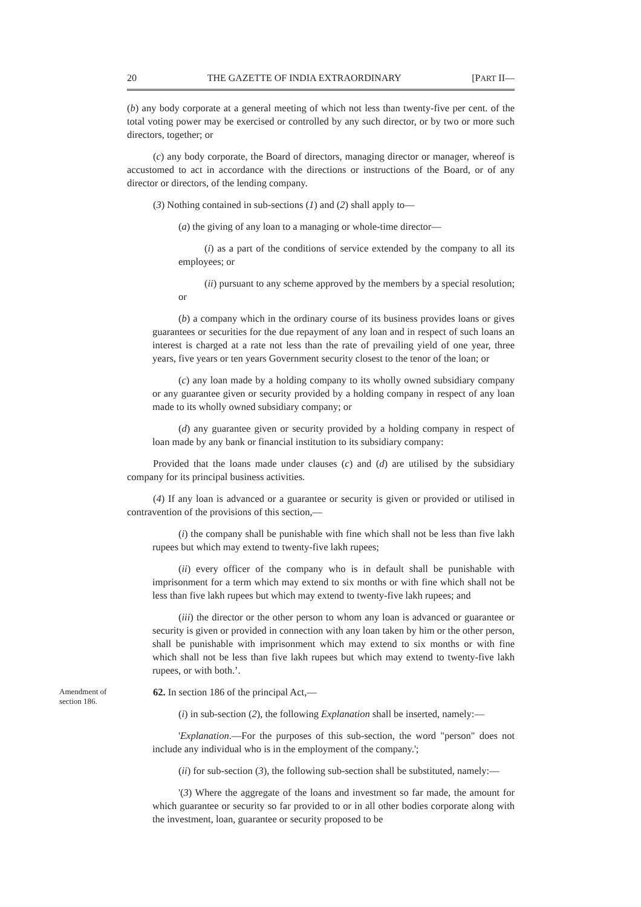20 THE GAZETTE OF INDIA EXTRAORDINARY [PART II—
(b) any body corporate at a general meeting of which not less than twenty-five per cent. of the total voting power may be exercised or controlled by any such director, or by two or more such directors, together; or
(c) any body corporate, the Board of directors, managing director or manager, whereof is accustomed to act in accordance with the directions or instructions of the Board, or of any director or directors, of the lending company.
(3) Nothing contained in sub-sections (1) and (2) shall apply to—
(a) the giving of any loan to a managing or whole-time director—
(i) as a part of the conditions of service extended by the company to all its employees; or
(ii) pursuant to any scheme approved by the members by a special resolution; or
(b) a company which in the ordinary course of its business provides loans or gives guarantees or securities for the due repayment of any loan and in respect of such loans an interest is charged at a rate not less than the rate of prevailing yield of one year, three years, five years or ten years Government security closest to the tenor of the loan; or
(c) any loan made by a holding company to its wholly owned subsidiary company or any guarantee given or security provided by a holding company in respect of any loan made to its wholly owned subsidiary company; or
(d) any guarantee given or security provided by a holding company in respect of loan made by any bank or financial institution to its subsidiary company:
Provided that the loans made under clauses (c) and (d) are utilised by the subsidiary company for its principal business activities.
(4) If any loan is advanced or a guarantee or security is given or provided or utilised in contravention of the provisions of this section,—
(i) the company shall be punishable with fine which shall not be less than five lakh rupees but which may extend to twenty-five lakh rupees;
(ii) every officer of the company who is in default shall be punishable with imprisonment for a term which may extend to six months or with fine which shall not be less than five lakh rupees but which may extend to twenty-five lakh rupees; and
(iii) the director or the other person to whom any loan is advanced or guarantee or security is given or provided in connection with any loan taken by him or the other person, shall be punishable with imprisonment which may extend to six months or with fine which shall not be less than five lakh rupees but which may extend to twenty-five lakh rupees, or with both.’.
Amendment of section 186.
62. In section 186 of the principal Act,—
(i) in sub-section (2), the following Explanation shall be inserted, namely:—
'Explanation.—For the purposes of this sub-section, the word "person" does not include any individual who is in the employment of the company.';
(ii) for sub-section (3), the following sub-section shall be substituted, namely:—
'(3) Where the aggregate of the loans and investment so far made, the amount for which guarantee or security so far provided to or in all other bodies corporate along with the investment, loan, guarantee or security proposed to be